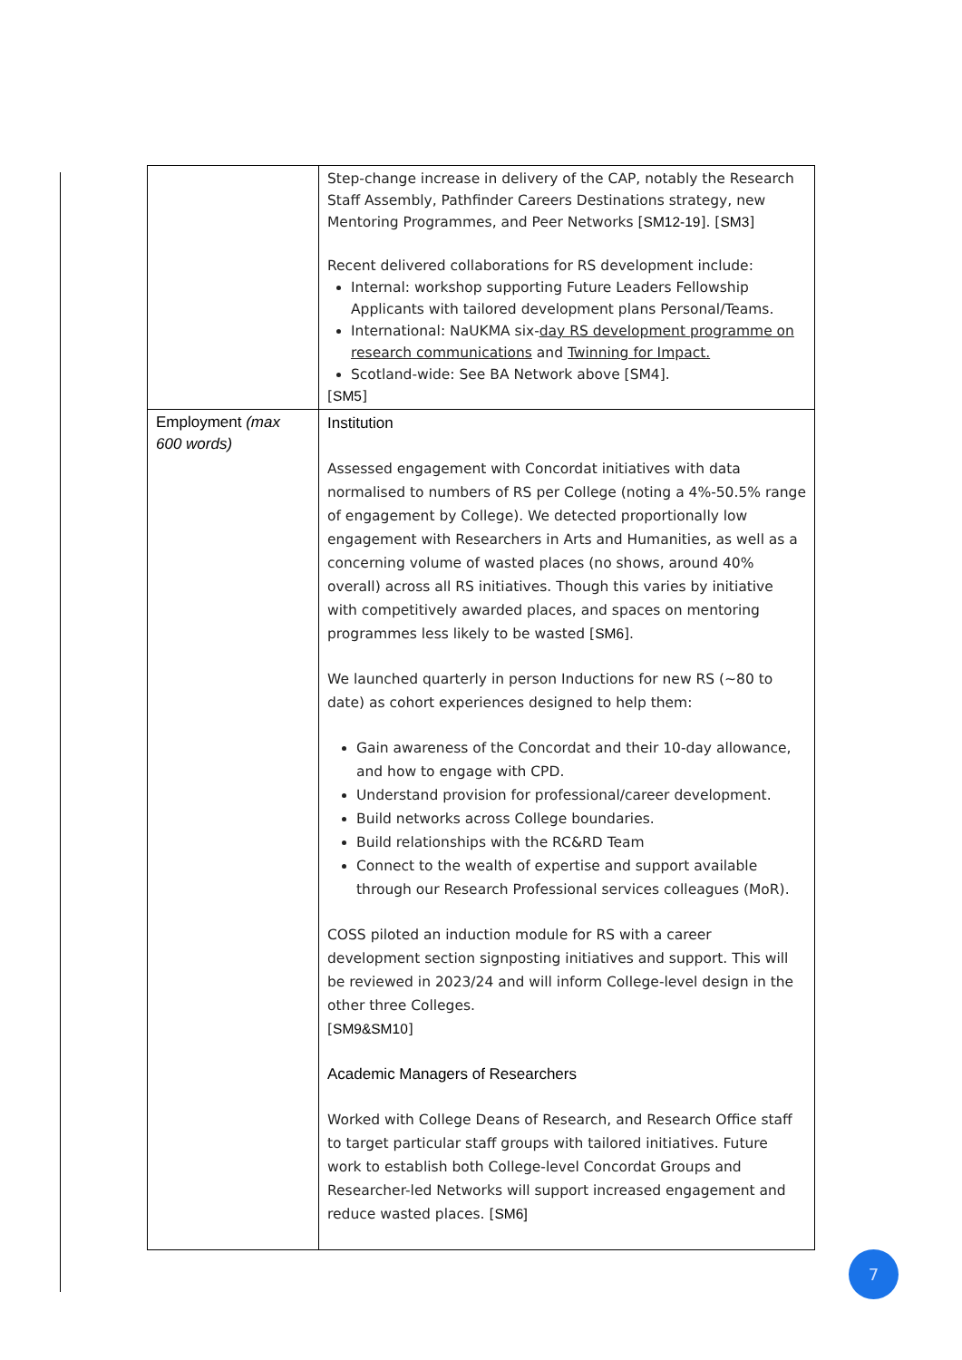| | Step-change increase in delivery of the CAP, notably the Research Staff Assembly, Pathfinder Careers Destinations strategy, new Mentoring Programmes, and Peer Networks [ SM12-19 ]. [ SM3 ] Recent delivered collaborations for RS development include: Internal: workshop supporting Future Leaders Fellowship Applicants with tailored development plans Personal/Teams. International: NaUKMA six- day RS development programme on research communications and Twinning for Impact. Scotland-wide: See BA Network above [SM4]. [ SM5 ] |
| Employment (max 600 words) | Institution Assessed engagement with Concordat initiatives with data normalised to numbers of RS per College (noting a 4%-50.5% range of engagement by College). We detected proportionally low engagement with Researchers in Arts and Humanities, as well as a concerning volume of wasted places (no shows, around 40% overall) across all RS initiatives. Though this varies by initiative with competitively awarded places, and spaces on mentoring programmes less likely to be wasted [ SM6 ]. We launched quarterly in person Inductions for new RS (~80 to date) as cohort experiences designed to help them: Gain awareness of the Concordat and their 10-day allowance, and how to engage with CPD. Understand provision for professional/career development. Build networks across College boundaries. Build relationships with the RC&RD Team Connect to the wealth of expertise and support available through our Research Professional services colleagues (MoR). COSS piloted an induction module for RS with a career development section signposting initiatives and support. This will be reviewed in 2023/24 and will inform College-level design in the other three Colleges. [ SM9&SM10 ] Academic Managers of Researchers Worked with College Deans of Research, and Research Office staff to target particular staff groups with tailored initiatives. Future work to establish both College-level Concordat Groups and Researcher-led Networks will support increased engagement and reduce wasted places. [ SM6] |
7